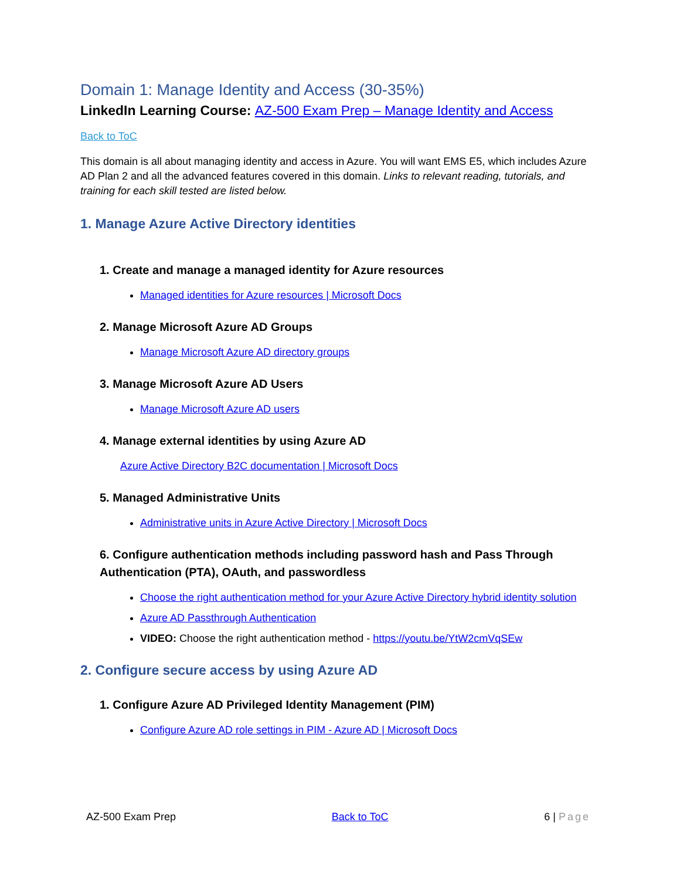Domain 1: Manage Identity and Access (30-35%)
LinkedIn Learning Course: AZ-500 Exam Prep – Manage Identity and Access
Back to ToC
This domain is all about managing identity and access in Azure. You will want EMS E5, which includes Azure AD Plan 2 and all the advanced features covered in this domain. Links to relevant reading, tutorials, and training for each skill tested are listed below.
1. Manage Azure Active Directory identities
1. Create and manage a managed identity for Azure resources
Managed identities for Azure resources | Microsoft Docs
2. Manage Microsoft Azure AD Groups
Manage Microsoft Azure AD directory groups
3. Manage Microsoft Azure AD Users
Manage Microsoft Azure AD users
4. Manage external identities by using Azure AD
Azure Active Directory B2C documentation | Microsoft Docs
5. Managed Administrative Units
Administrative units in Azure Active Directory | Microsoft Docs
6. Configure authentication methods including password hash and Pass Through Authentication (PTA), OAuth, and passwordless
Choose the right authentication method for your Azure Active Directory hybrid identity solution
Azure AD Passthrough Authentication
VIDEO: Choose the right authentication method - https://youtu.be/YtW2cmVqSEw
2. Configure secure access by using Azure AD
1. Configure Azure AD Privileged Identity Management (PIM)
Configure Azure AD role settings in PIM - Azure AD | Microsoft Docs
AZ-500 Exam Prep Back to ToC 6 | Page